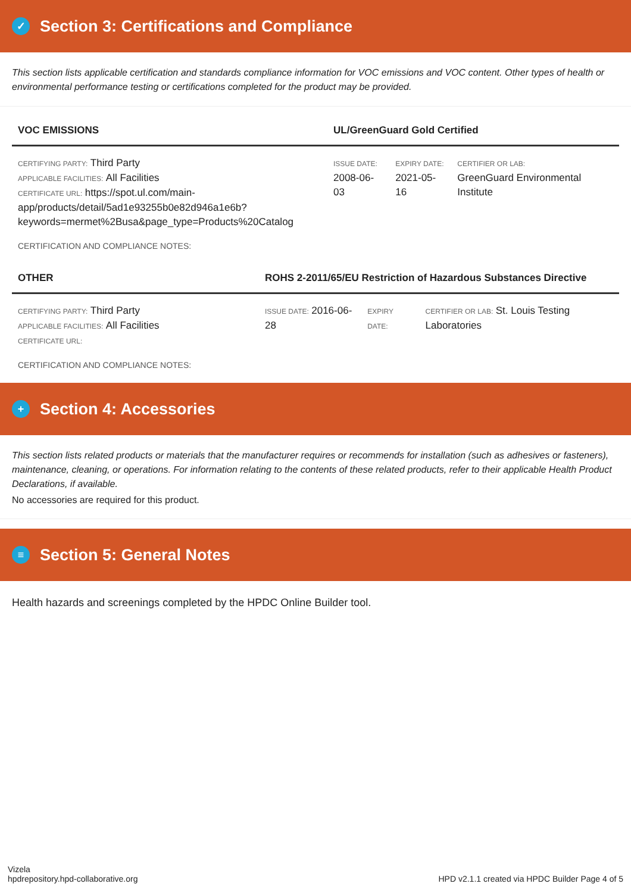✓ Section 3: Certifications and Compliance
This section lists applicable certification and standards compliance information for VOC emissions and VOC content. Other types of health or environmental performance testing or certifications completed for the product may be provided.
| VOC EMISSIONS | UL/GreenGuard Gold Certified | | |
| --- | --- | --- | --- |
| CERTIFYING PARTY: Third Party APPLICABLE FACILITIES: All Facilities CERTIFICATE URL: https://spot.ul.com/main-app/products/detail/5ad1e93255b0e82d946a1e6b?keywords=mermet%2Busa&page_type=Products%20Catalog | ISSUE DATE: 2008-06-03 | EXPIRY DATE: 2021-05-16 | CERTIFIER OR LAB: GreenGuard Environmental Institute |
CERTIFICATION AND COMPLIANCE NOTES:
| OTHER | ROHS 2-2011/65/EU Restriction of Hazardous Substances Directive | | |
| --- | --- | --- | --- |
| CERTIFYING PARTY: Third Party APPLICABLE FACILITIES: All Facilities CERTIFICATE URL: | ISSUE DATE: 2016-06-28 | EXPIRY DATE: | CERTIFIER OR LAB: St. Louis Testing Laboratories |
CERTIFICATION AND COMPLIANCE NOTES:
+ Section 4: Accessories
This section lists related products or materials that the manufacturer requires or recommends for installation (such as adhesives or fasteners), maintenance, cleaning, or operations. For information relating to the contents of these related products, refer to their applicable Health Product Declarations, if available.
No accessories are required for this product.
≡ Section 5: General Notes
Health hazards and screenings completed by the HPDC Online Builder tool.
Vizela
hpdrepository.hpd-collaborative.org
HPD v2.1.1 created via HPDC Builder Page 4 of 5